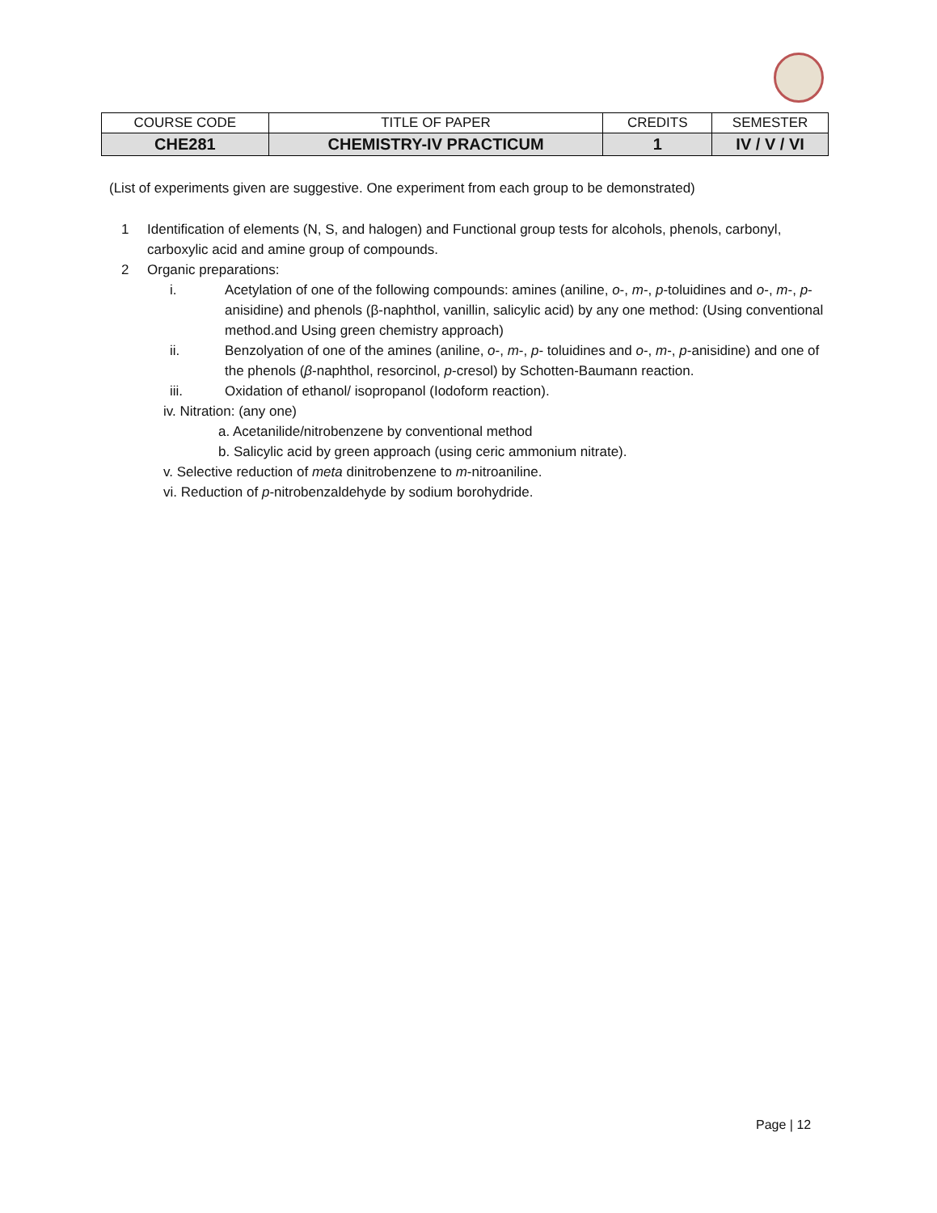| COURSE CODE | TITLE OF PAPER | CREDITS | SEMESTER |
| CHE281 | CHEMISTRY-IV PRACTICUM | 1 | IV / V / VI |
(List of experiments given are suggestive. One experiment from each group to be demonstrated)
1 Identification of elements (N, S, and halogen) and Functional group tests for alcohols, phenols, carbonyl, carboxylic acid and amine group of compounds.
2 Organic preparations:
i. Acetylation of one of the following compounds: amines (aniline, o-, m-, p-toluidines and o-, m-, p-anisidine) and phenols (β-naphthol, vanillin, salicylic acid) by any one method: (Using conventional method.and Using green chemistry approach)
ii. Benzolyation of one of the amines (aniline, o-, m-, p- toluidines and o-, m-, p-anisidine) and one of the phenols (β-naphthol, resorcinol, p-cresol) by Schotten-Baumann reaction.
iii. Oxidation of ethanol/ isopropanol (Iodoform reaction).
iv. Nitration: (any one)
a. Acetanilide/nitrobenzene by conventional method
b. Salicylic acid by green approach (using ceric ammonium nitrate).
v. Selective reduction of meta dinitrobenzene to m-nitroaniline.
vi. Reduction of p-nitrobenzaldehyde by sodium borohydride.
Page | 12